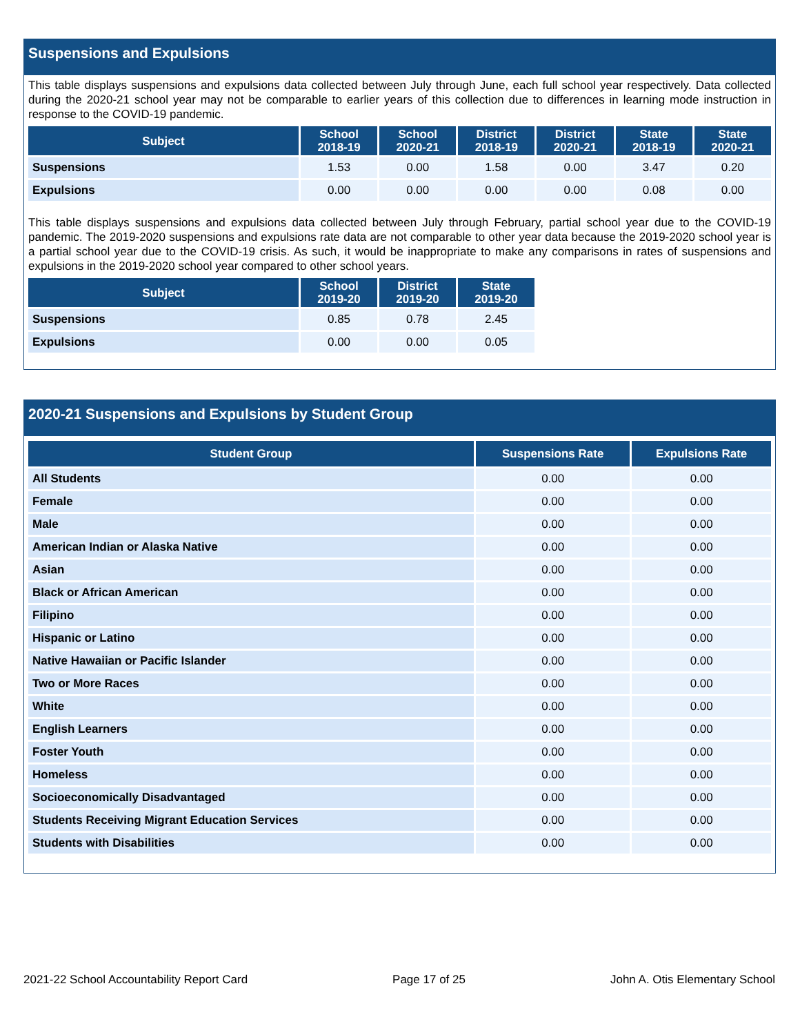Suspensions and Expulsions
This table displays suspensions and expulsions data collected between July through June, each full school year respectively. Data collected during the 2020-21 school year may not be comparable to earlier years of this collection due to differences in learning mode instruction in response to the COVID-19 pandemic.
| Subject | School 2018-19 | School 2020-21 | District 2018-19 | District 2020-21 | State 2018-19 | State 2020-21 |
| --- | --- | --- | --- | --- | --- | --- |
| Suspensions | 1.53 | 0.00 | 1.58 | 0.00 | 3.47 | 0.20 |
| Expulsions | 0.00 | 0.00 | 0.00 | 0.00 | 0.08 | 0.00 |
This table displays suspensions and expulsions data collected between July through February, partial school year due to the COVID-19 pandemic. The 2019-2020 suspensions and expulsions rate data are not comparable to other year data because the 2019-2020 school year is a partial school year due to the COVID-19 crisis. As such, it would be inappropriate to make any comparisons in rates of suspensions and expulsions in the 2019-2020 school year compared to other school years.
| Subject | School 2019-20 | District 2019-20 | State 2019-20 |
| --- | --- | --- | --- |
| Suspensions | 0.85 | 0.78 | 2.45 |
| Expulsions | 0.00 | 0.00 | 0.05 |
2020-21 Suspensions and Expulsions by Student Group
| Student Group | Suspensions Rate | Expulsions Rate |
| --- | --- | --- |
| All Students | 0.00 | 0.00 |
| Female | 0.00 | 0.00 |
| Male | 0.00 | 0.00 |
| American Indian or Alaska Native | 0.00 | 0.00 |
| Asian | 0.00 | 0.00 |
| Black or African American | 0.00 | 0.00 |
| Filipino | 0.00 | 0.00 |
| Hispanic or Latino | 0.00 | 0.00 |
| Native Hawaiian or Pacific Islander | 0.00 | 0.00 |
| Two or More Races | 0.00 | 0.00 |
| White | 0.00 | 0.00 |
| English Learners | 0.00 | 0.00 |
| Foster Youth | 0.00 | 0.00 |
| Homeless | 0.00 | 0.00 |
| Socioeconomically Disadvantaged | 0.00 | 0.00 |
| Students Receiving Migrant Education Services | 0.00 | 0.00 |
| Students with Disabilities | 0.00 | 0.00 |
2021-22 School Accountability Report Card Page 17 of 25 John A. Otis Elementary School